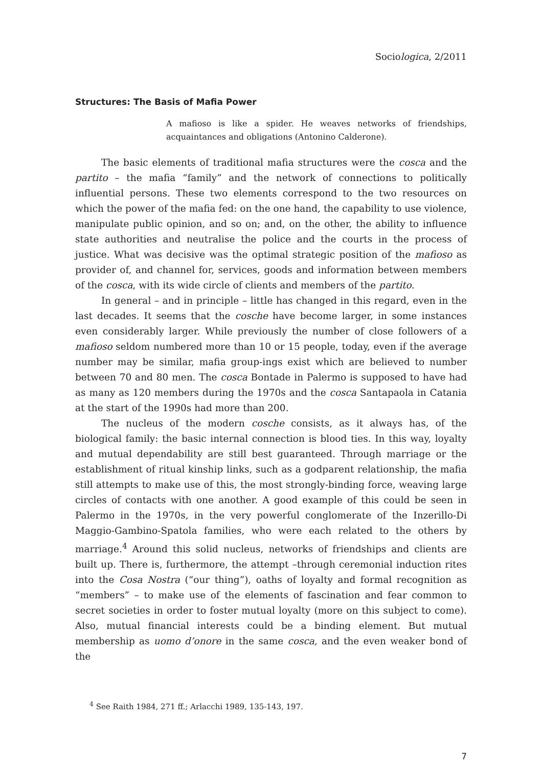Sociologica, 2/2011
Structures: The Basis of Mafia Power
A mafioso is like a spider. He weaves networks of friendships, acquaintances and obligations (Antonino Calderone).
The basic elements of traditional mafia structures were the cosca and the partito – the mafia “family” and the network of connections to politically influential persons. These two elements correspond to the two resources on which the power of the mafia fed: on the one hand, the capability to use violence, manipulate public opinion, and so on; and, on the other, the ability to influence state authorities and neutralise the police and the courts in the process of justice. What was decisive was the optimal strategic position of the mafioso as provider of, and channel for, services, goods and information between members of the cosca, with its wide circle of clients and members of the partito.
In general – and in principle – little has changed in this regard, even in the last decades. It seems that the cosche have become larger, in some instances even considerably larger. While previously the number of close followers of a mafioso seldom numbered more than 10 or 15 people, today, even if the average number may be similar, mafia group-ings exist which are believed to number between 70 and 80 men. The cosca Bontade in Palermo is supposed to have had as many as 120 members during the 1970s and the cosca Santapaola in Catania at the start of the 1990s had more than 200.
The nucleus of the modern cosche consists, as it always has, of the biological family: the basic internal connection is blood ties. In this way, loyalty and mutual dependability are still best guaranteed. Through marriage or the establishment of ritual kinship links, such as a godparent relationship, the mafia still attempts to make use of this, the most strongly-binding force, weaving large circles of contacts with one another. A good example of this could be seen in Palermo in the 1970s, in the very powerful conglomerate of the Inzerillo-Di Maggio-Gambino-Spatola families, who were each related to the others by marriage.<sup>4</sup> Around this solid nucleus, networks of friendships and clients are built up. There is, furthermore, the attempt –through ceremonial induction rites into the Cosa Nostra (“our thing”), oaths of loyalty and formal recognition as “members” – to make use of the elements of fascination and fear common to secret societies in order to foster mutual loyalty (more on this subject to come). Also, mutual financial interests could be a binding element. But mutual membership as uomo d’onore in the same cosca, and the even weaker bond of the
<sup>4</sup> See Raith 1984, 271 ff.; Arlacchi 1989, 135-143, 197.
7